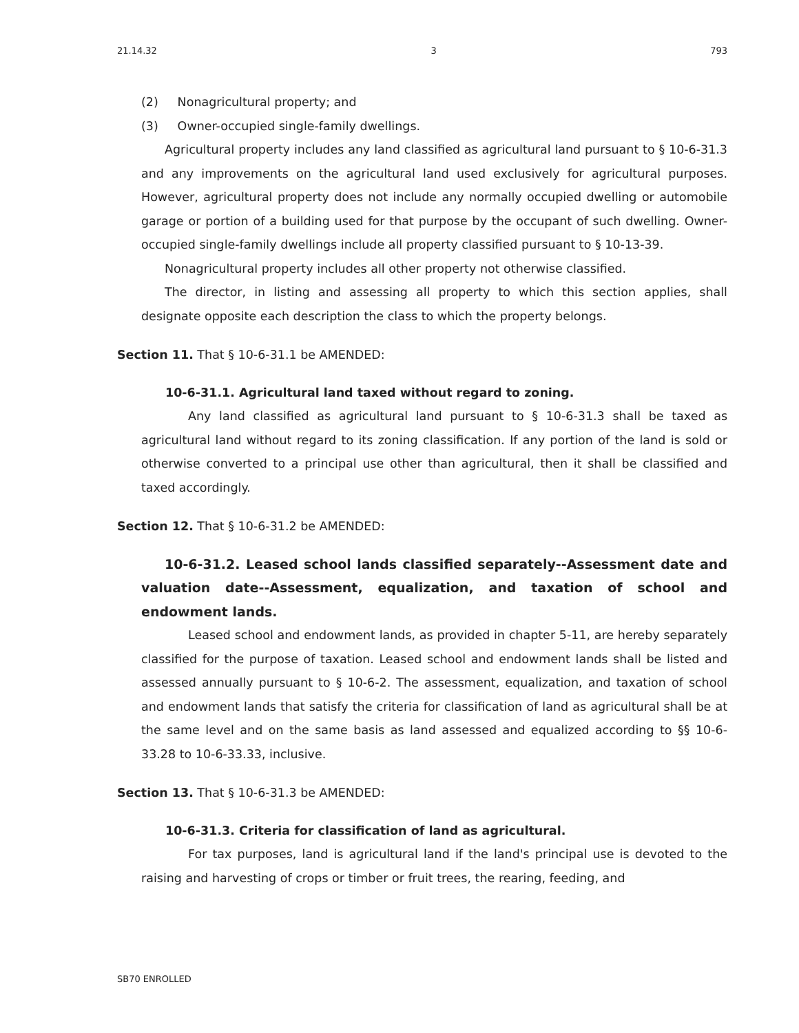21.14.32 3 793
(2) Nonagricultural property; and
(3) Owner-occupied single-family dwellings.
Agricultural property includes any land classified as agricultural land pursuant to § 10-6-31.3 and any improvements on the agricultural land used exclusively for agricultural purposes. However, agricultural property does not include any normally occupied dwelling or automobile garage or portion of a building used for that purpose by the occupant of such dwelling. Owner-occupied single-family dwellings include all property classified pursuant to § 10-13-39.
Nonagricultural property includes all other property not otherwise classified.
The director, in listing and assessing all property to which this section applies, shall designate opposite each description the class to which the property belongs.
Section 11. That § 10-6-31.1 be AMENDED:
10-6-31.1. Agricultural land taxed without regard to zoning.
Any land classified as agricultural land pursuant to § 10-6-31.3 shall be taxed as agricultural land without regard to its zoning classification. If any portion of the land is sold or otherwise converted to a principal use other than agricultural, then it shall be classified and taxed accordingly.
Section 12. That § 10-6-31.2 be AMENDED:
10-6-31.2. Leased school lands classified separately--Assessment date and valuation date--Assessment, equalization, and taxation of school and endowment lands.
Leased school and endowment lands, as provided in chapter 5-11, are hereby separately classified for the purpose of taxation. Leased school and endowment lands shall be listed and assessed annually pursuant to § 10-6-2. The assessment, equalization, and taxation of school and endowment lands that satisfy the criteria for classification of land as agricultural shall be at the same level and on the same basis as land assessed and equalized according to §§ 10-6-33.28 to 10-6-33.33, inclusive.
Section 13. That § 10-6-31.3 be AMENDED:
10-6-31.3. Criteria for classification of land as agricultural.
For tax purposes, land is agricultural land if the land's principal use is devoted to the raising and harvesting of crops or timber or fruit trees, the rearing, feeding, and
SB70 ENROLLED